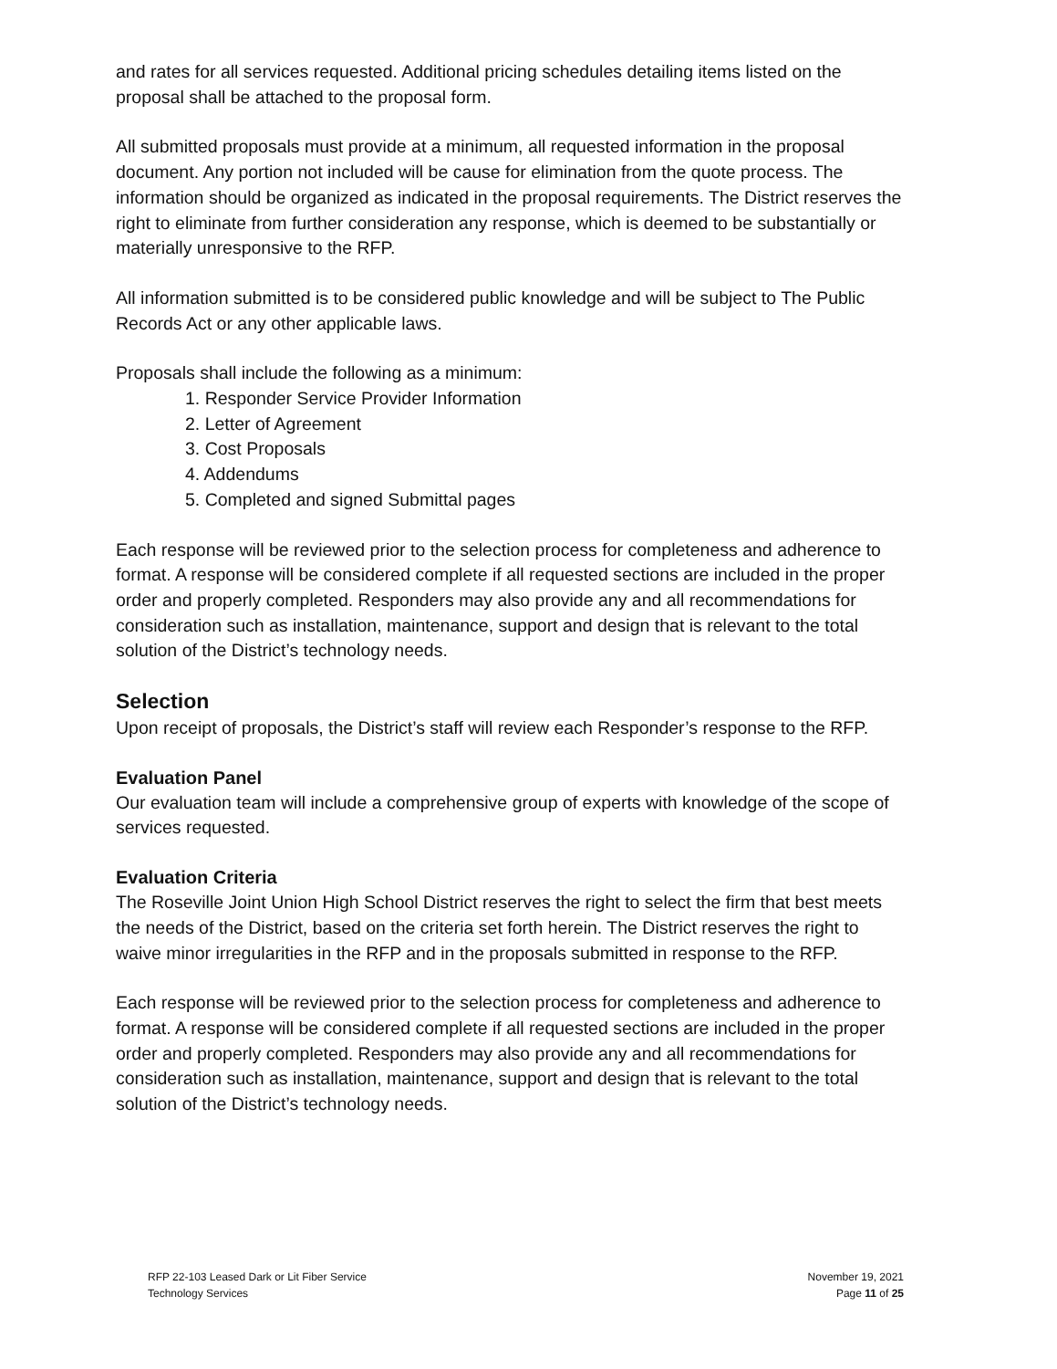and rates for all services requested. Additional pricing schedules detailing items listed on the proposal shall be attached to the proposal form.
All submitted proposals must provide at a minimum, all requested information in the proposal document. Any portion not included will be cause for elimination from the quote process. The information should be organized as indicated in the proposal requirements. The District reserves the right to eliminate from further consideration any response, which is deemed to be substantially or materially unresponsive to the RFP.
All information submitted is to be considered public knowledge and will be subject to The Public Records Act or any other applicable laws.
Proposals shall include the following as a minimum:
1. Responder Service Provider Information
2. Letter of Agreement
3. Cost Proposals
4. Addendums
5. Completed and signed Submittal pages
Each response will be reviewed prior to the selection process for completeness and adherence to format. A response will be considered complete if all requested sections are included in the proper order and properly completed. Responders may also provide any and all recommendations for consideration such as installation, maintenance, support and design that is relevant to the total solution of the District’s technology needs.
Selection
Upon receipt of proposals, the District’s staff will review each Responder’s response to the RFP.
Evaluation Panel
Our evaluation team will include a comprehensive group of experts with knowledge of the scope of services requested.
Evaluation Criteria
The Roseville Joint Union High School District reserves the right to select the firm that best meets the needs of the District, based on the criteria set forth herein. The District reserves the right to waive minor irregularities in the RFP and in the proposals submitted in response to the RFP.
Each response will be reviewed prior to the selection process for completeness and adherence to format. A response will be considered complete if all requested sections are included in the proper order and properly completed. Responders may also provide any and all recommendations for consideration such as installation, maintenance, support and design that is relevant to the total solution of the District’s technology needs.
RFP 22-103 Leased Dark or Lit Fiber Service
Technology Services
November 19, 2021
Page 11 of 25